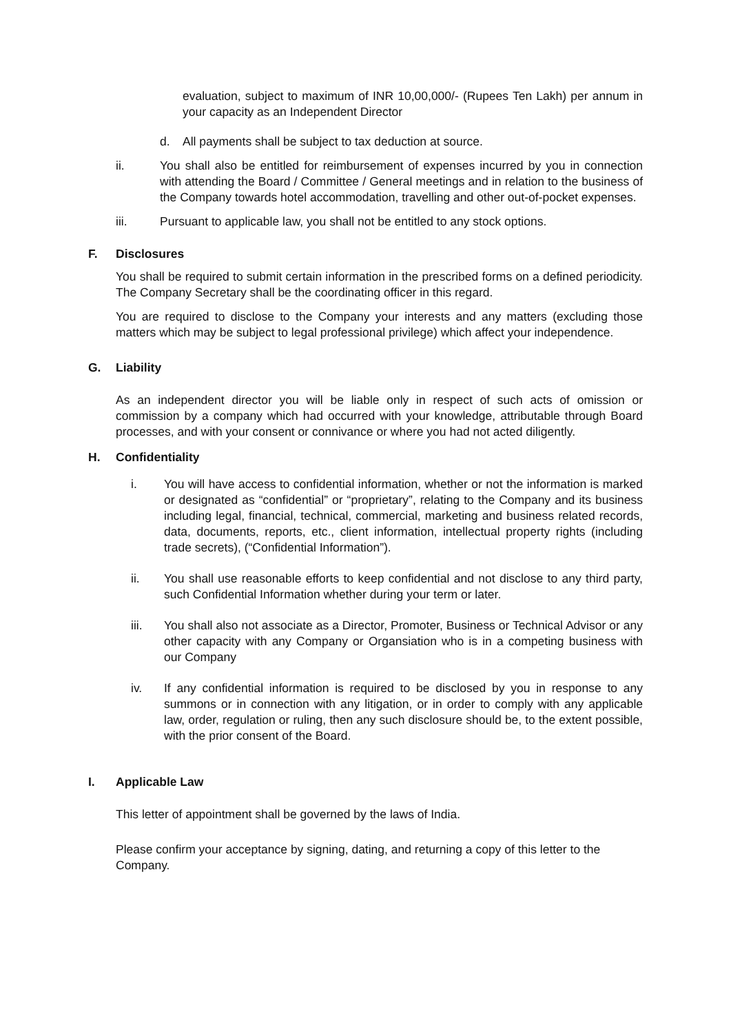evaluation, subject to maximum of INR 10,00,000/- (Rupees Ten Lakh) per annum in your capacity as an Independent Director
d. All payments shall be subject to tax deduction at source.
ii. You shall also be entitled for reimbursement of expenses incurred by you in connection with attending the Board / Committee / General meetings and in relation to the business of the Company towards hotel accommodation, travelling and other out-of-pocket expenses.
iii. Pursuant to applicable law, you shall not be entitled to any stock options.
F. Disclosures
You shall be required to submit certain information in the prescribed forms on a defined periodicity. The Company Secretary shall be the coordinating officer in this regard.
You are required to disclose to the Company your interests and any matters (excluding those matters which may be subject to legal professional privilege) which affect your independence.
G. Liability
As an independent director you will be liable only in respect of such acts of omission or commission by a company which had occurred with your knowledge, attributable through Board processes, and with your consent or connivance or where you had not acted diligently.
H. Confidentiality
i. You will have access to confidential information, whether or not the information is marked or designated as “confidential” or “proprietary”, relating to the Company and its business including legal, financial, technical, commercial, marketing and business related records, data, documents, reports, etc., client information, intellectual property rights (including trade secrets), (“Confidential Information”).
ii. You shall use reasonable efforts to keep confidential and not disclose to any third party, such Confidential Information whether during your term or later.
iii. You shall also not associate as a Director, Promoter, Business or Technical Advisor or any other capacity with any Company or Organsiation who is in a competing business with our Company
iv. If any confidential information is required to be disclosed by you in response to any summons or in connection with any litigation, or in order to comply with any applicable law, order, regulation or ruling, then any such disclosure should be, to the extent possible, with the prior consent of the Board.
I. Applicable Law
This letter of appointment shall be governed by the laws of India.
Please confirm your acceptance by signing, dating, and returning a copy of this letter to the Company.